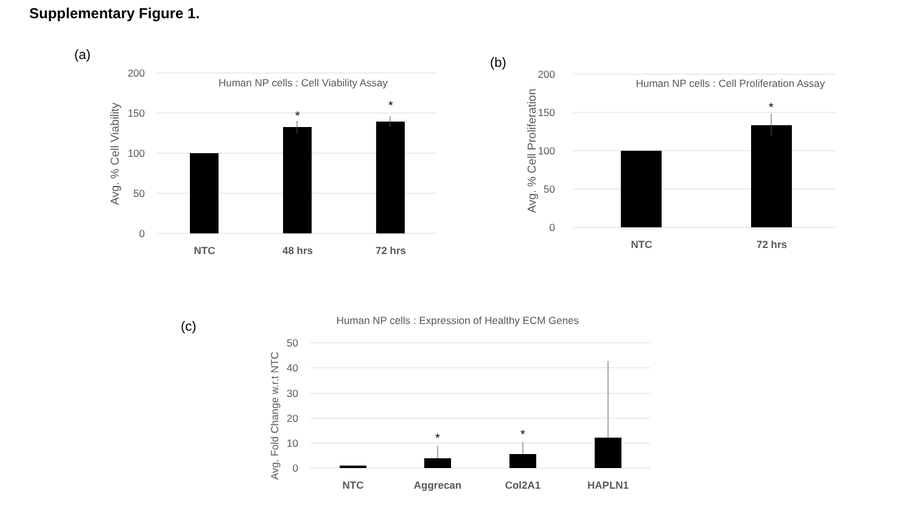Supplementary Figure 1.
(a)
(b)
(c)
200
150
100
50
0
Human NP cells : Cell Viability Assay
Avg. % Cell Viability
*
*
NTC
48 hrs
72 hrs
200
150
100
50
0
Human NP cells : Cell Proliferation Assay
Avg. % Cell Proliferation
*
NTC
72 hrs
Human NP cells : Expression of Healthy ECM Genes
50
40
30
20
10
0
Avg. Fold Change w.r.t NTC
*
*
NTC
Aggrecan
Col2A1
HAPLN1